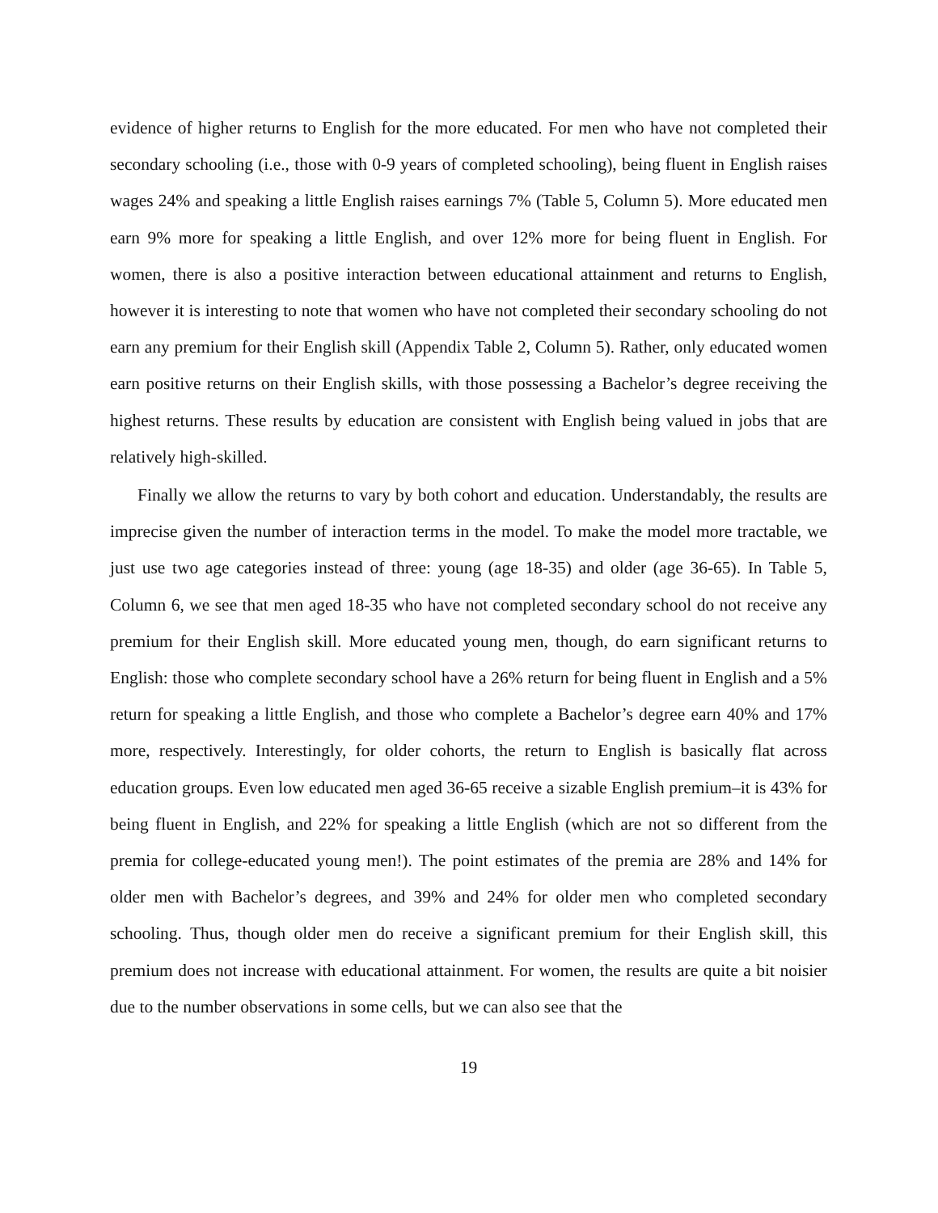evidence of higher returns to English for the more educated. For men who have not completed their secondary schooling (i.e., those with 0-9 years of completed schooling), being fluent in English raises wages 24% and speaking a little English raises earnings 7% (Table 5, Column 5). More educated men earn 9% more for speaking a little English, and over 12% more for being fluent in English. For women, there is also a positive interaction between educational attainment and returns to English, however it is interesting to note that women who have not completed their secondary schooling do not earn any premium for their English skill (Appendix Table 2, Column 5). Rather, only educated women earn positive returns on their English skills, with those possessing a Bachelor’s degree receiving the highest returns. These results by education are consistent with English being valued in jobs that are relatively high-skilled.
Finally we allow the returns to vary by both cohort and education. Understandably, the results are imprecise given the number of interaction terms in the model. To make the model more tractable, we just use two age categories instead of three: young (age 18-35) and older (age 36-65). In Table 5, Column 6, we see that men aged 18-35 who have not completed secondary school do not receive any premium for their English skill. More educated young men, though, do earn significant returns to English: those who complete secondary school have a 26% return for being fluent in English and a 5% return for speaking a little English, and those who complete a Bachelor’s degree earn 40% and 17% more, respectively. Interestingly, for older cohorts, the return to English is basically flat across education groups. Even low educated men aged 36-65 receive a sizable English premium–it is 43% for being fluent in English, and 22% for speaking a little English (which are not so different from the premia for college-educated young men!). The point estimates of the premia are 28% and 14% for older men with Bachelor’s degrees, and 39% and 24% for older men who completed secondary schooling. Thus, though older men do receive a significant premium for their English skill, this premium does not increase with educational attainment. For women, the results are quite a bit noisier due to the number observations in some cells, but we can also see that the
19